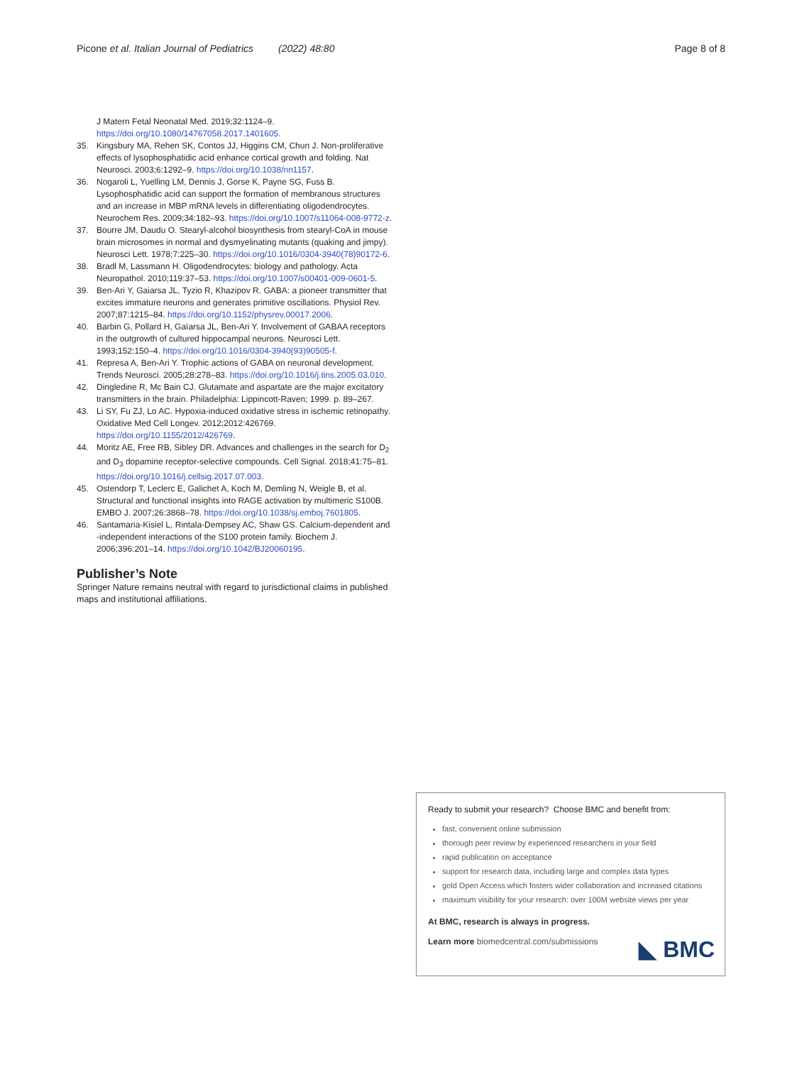Picone et al. Italian Journal of Pediatrics (2022) 48:80 Page 8 of 8
J Matern Fetal Neonatal Med. 2019;32:1124–9. https://doi.org/10.1080/14767058.2017.1401605.
35. Kingsbury MA, Rehen SK, Contos JJ, Higgins CM, Chun J. Non-proliferative effects of lysophosphatidic acid enhance cortical growth and folding. Nat Neurosci. 2003;6:1292–9. https://doi.org/10.1038/nn1157.
36. Nogaroli L, Yuelling LM, Dennis J, Gorse K, Payne SG, Fuss B. Lysophosphatidic acid can support the formation of membranous structures and an increase in MBP mRNA levels in differentiating oligodendrocytes. Neurochem Res. 2009;34:182–93. https://doi.org/10.1007/s11064-008-9772-z.
37. Bourre JM, Daudu O. Stearyl-alcohol biosynthesis from stearyl-CoA in mouse brain microsomes in normal and dysmyelinating mutants (quaking and jimpy). Neurosci Lett. 1978;7:225–30. https://doi.org/10.1016/0304-3940(78)90172-6.
38. Bradl M, Lassmann H. Oligodendrocytes: biology and pathology. Acta Neuropathol. 2010;119:37–53. https://doi.org/10.1007/s00401-009-0601-5.
39. Ben-Ari Y, Gaiarsa JL, Tyzio R, Khazipov R. GABA: a pioneer transmitter that excites immature neurons and generates primitive oscillations. Physiol Rev. 2007;87:1215–84. https://doi.org/10.1152/physrev.00017.2006.
40. Barbin G, Pollard H, Gaïarsa JL, Ben-Ari Y. Involvement of GABAA receptors in the outgrowth of cultured hippocampal neurons. Neurosci Lett. 1993;152:150–4. https://doi.org/10.1016/0304-3940(93)90505-f.
41. Represa A, Ben-Ari Y. Trophic actions of GABA on neuronal development. Trends Neurosci. 2005;28:278–83. https://doi.org/10.1016/j.tins.2005.03.010.
42. Dingledine R, Mc Bain CJ. Glutamate and aspartate are the major excitatory transmitters in the brain. Philadelphia: Lippincott-Raven; 1999. p. 89–267.
43. Li SY, Fu ZJ, Lo AC. Hypoxia-induced oxidative stress in ischemic retinopathy. Oxidative Med Cell Longev. 2012;2012:426769. https://doi.org/10.1155/2012/426769.
44. Moritz AE, Free RB, Sibley DR. Advances and challenges in the search for D<sub>2</sub> and D<sub>3</sub> dopamine receptor-selective compounds. Cell Signal. 2018;41:75–81. https://doi.org/10.1016/j.cellsig.2017.07.003.
45. Ostendorp T, Leclerc E, Galichet A, Koch M, Demling N, Weigle B, et al. Structural and functional insights into RAGE activation by multimeric S100B. EMBO J. 2007;26:3868–78. https://doi.org/10.1038/sj.emboj.7601805.
46. Santamaria-Kisiel L, Rintala-Dempsey AC, Shaw GS. Calcium-dependent and -independent interactions of the S100 protein family. Biochem J. 2006;396:201–14. https://doi.org/10.1042/BJ20060195.
Publisher’s Note
Springer Nature remains neutral with regard to jurisdictional claims in published maps and institutional affiliations.
Ready to submit your research? Choose BMC and benefit from:
fast, convenient online submission
thorough peer review by experienced researchers in your field
rapid publication on acceptance
support for research data, including large and complex data types
gold Open Access which fosters wider collaboration and increased citations
maximum visibility for your research: over 100M website views per year
At BMC, research is always in progress.
Learn more biomedcentral.com/submissions
◣ BMC